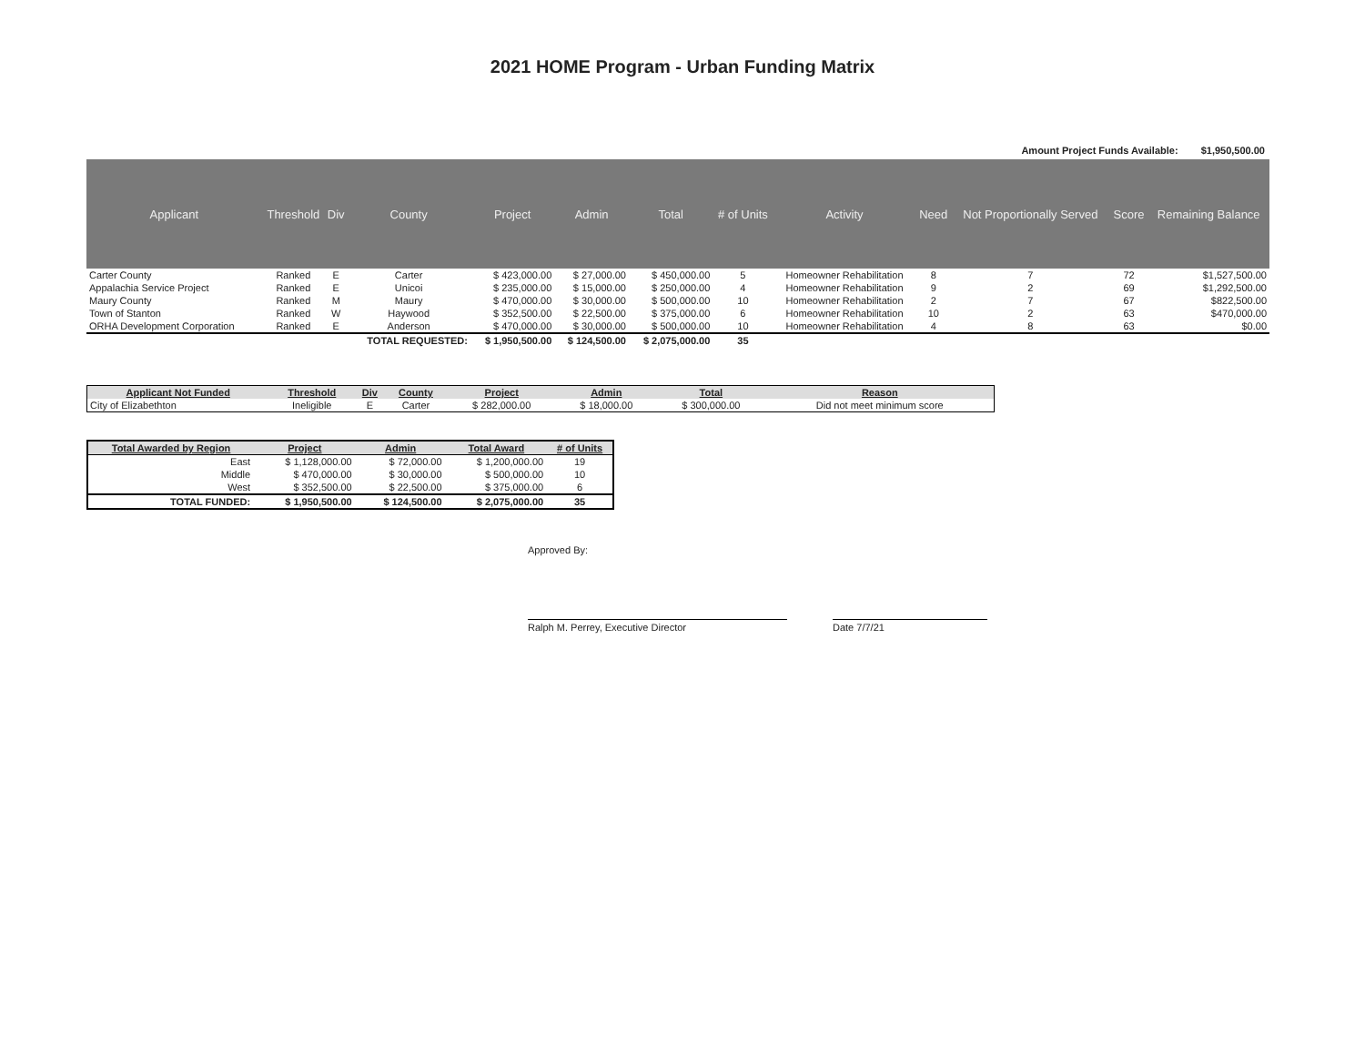2021 HOME Program - Urban Funding Matrix
Amount Project Funds Available: $1,950,500.00
| Applicant | Threshold | Div | County | Project | Admin | Total | # of Units | Activity | Need | Not Proportionally Served | Score | Remaining Balance |
| --- | --- | --- | --- | --- | --- | --- | --- | --- | --- | --- | --- | --- |
| Carter County | Ranked | E | Carter | $ 423,000.00 | $ 27,000.00 | $ 450,000.00 | 5 | Homeowner Rehabilitation | 8 | 7 | 72 | $1,527,500.00 |
| Appalachia Service Project | Ranked | E | Unicoi | $ 235,000.00 | $ 15,000.00 | $ 250,000.00 | 4 | Homeowner Rehabilitation | 9 | 2 | 69 | $1,292,500.00 |
| Maury County | Ranked | M | Maury | $ 470,000.00 | $ 30,000.00 | $ 500,000.00 | 10 | Homeowner Rehabilitation | 2 | 7 | 67 | $822,500.00 |
| Town of Stanton | Ranked | W | Haywood | $ 352,500.00 | $ 22,500.00 | $ 375,000.00 | 6 | Homeowner Rehabilitation | 10 | 2 | 63 | $470,000.00 |
| ORHA Development Corporation | Ranked | E | Anderson | $ 470,000.00 | $ 30,000.00 | $ 500,000.00 | 10 | Homeowner Rehabilitation | 4 | 8 | 63 | $0.00 |
| | | | TOTAL REQUESTED: | $ 1,950,500.00 | $ 124,500.00 | $ 2,075,000.00 | 35 | | | | | |
| Applicant Not Funded | Threshold | Div | County | Project | Admin | Total | Reason |
| --- | --- | --- | --- | --- | --- | --- | --- |
| City of Elizabethton | Ineligible | E | Carter | $ 282,000.00 | $ 18,000.00 | $ 300,000.00 | Did not meet minimum score |
| Total Awarded by Region | Project | Admin | Total Award | # of Units |
| --- | --- | --- | --- | --- |
| East | $ 1,128,000.00 | $ 72,000.00 | $ 1,200,000.00 | 19 |
| Middle | $ 470,000.00 | $ 30,000.00 | $ 500,000.00 | 10 |
| West | $ 352,500.00 | $ 22,500.00 | $ 375,000.00 | 6 |
| TOTAL FUNDED: | $ 1,950,500.00 | $ 124,500.00 | $ 2,075,000.00 | 35 |
Approved By:
Ralph M. Perrey, Executive Director Date 7/7/21